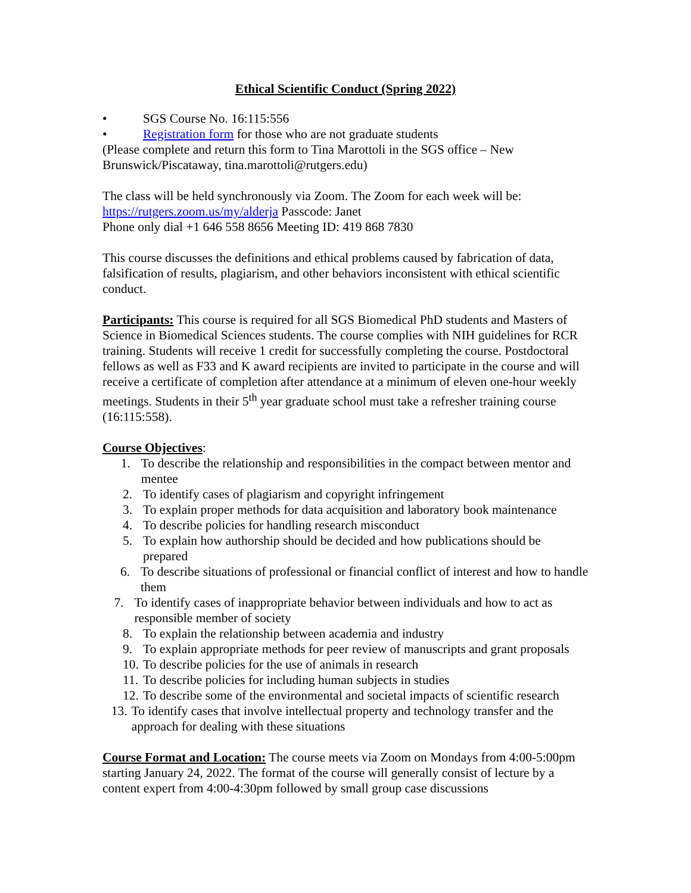Ethical Scientific Conduct (Spring 2022)
• SGS Course No. 16:115:556
• Registration form for those who are not graduate students
(Please complete and return this form to Tina Marottoli in the SGS office – New Brunswick/Piscataway, tina.marottoli@rutgers.edu)
The class will be held synchronously via Zoom. The Zoom for each week will be:
https://rutgers.zoom.us/my/alderja Passcode: Janet
Phone only dial +1 646 558 8656 Meeting ID: 419 868 7830
This course discusses the definitions and ethical problems caused by fabrication of data, falsification of results, plagiarism, and other behaviors inconsistent with ethical scientific conduct.
Participants: This course is required for all SGS Biomedical PhD students and Masters of Science in Biomedical Sciences students. The course complies with NIH guidelines for RCR training. Students will receive 1 credit for successfully completing the course. Postdoctoral fellows as well as F33 and K award recipients are invited to participate in the course and will receive a certificate of completion after attendance at a minimum of eleven one-hour weekly meetings. Students in their 5<sup>th</sup> year graduate school must take a refresher training course (16:115:558).
Course Objectives:
1. To describe the relationship and responsibilities in the compact between mentor and mentee
2. To identify cases of plagiarism and copyright infringement
3. To explain proper methods for data acquisition and laboratory book maintenance
4. To describe policies for handling research misconduct
5. To explain how authorship should be decided and how publications should be prepared
6. To describe situations of professional or financial conflict of interest and how to handle them
7. To identify cases of inappropriate behavior between individuals and how to act as responsible member of society
8. To explain the relationship between academia and industry
9. To explain appropriate methods for peer review of manuscripts and grant proposals
10. To describe policies for the use of animals in research
11. To describe policies for including human subjects in studies
12. To describe some of the environmental and societal impacts of scientific research
13. To identify cases that involve intellectual property and technology transfer and the approach for dealing with these situations
Course Format and Location: The course meets via Zoom on Mondays from 4:00-5:00pm starting January 24, 2022. The format of the course will generally consist of lecture by a content expert from 4:00-4:30pm followed by small group case discussions